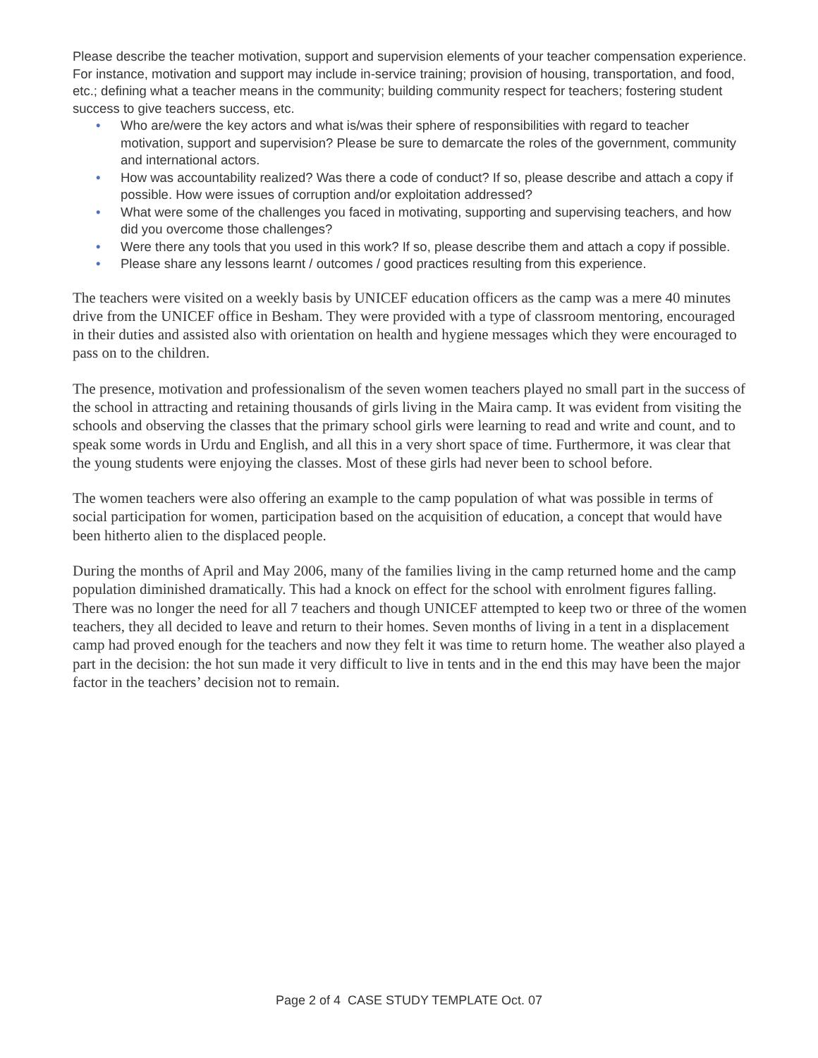Please describe the teacher motivation, support and supervision elements of your teacher compensation experience. For instance, motivation and support may include in-service training; provision of housing, transportation, and food, etc.; defining what a teacher means in the community; building community respect for teachers; fostering student success to give teachers success, etc.
• Who are/were the key actors and what is/was their sphere of responsibilities with regard to teacher motivation, support and supervision? Please be sure to demarcate the roles of the government, community and international actors.
• How was accountability realized? Was there a code of conduct? If so, please describe and attach a copy if possible. How were issues of corruption and/or exploitation addressed?
• What were some of the challenges you faced in motivating, supporting and supervising teachers, and how did you overcome those challenges?
• Were there any tools that you used in this work? If so, please describe them and attach a copy if possible.
• Please share any lessons learnt / outcomes / good practices resulting from this experience.
The teachers were visited on a weekly basis by UNICEF education officers as the camp was a mere 40 minutes drive from the UNICEF office in Besham. They were provided with a type of classroom mentoring, encouraged in their duties and assisted also with orientation on health and hygiene messages which they were encouraged to pass on to the children.
The presence, motivation and professionalism of the seven women teachers played no small part in the success of the school in attracting and retaining thousands of girls living in the Maira camp. It was evident from visiting the schools and observing the classes that the primary school girls were learning to read and write and count, and to speak some words in Urdu and English, and all this in a very short space of time. Furthermore, it was clear that the young students were enjoying the classes. Most of these girls had never been to school before.
The women teachers were also offering an example to the camp population of what was possible in terms of social participation for women, participation based on the acquisition of education, a concept that would have been hitherto alien to the displaced people.
During the months of April and May 2006, many of the families living in the camp returned home and the camp population diminished dramatically. This had a knock on effect for the school with enrolment figures falling. There was no longer the need for all 7 teachers and though UNICEF attempted to keep two or three of the women teachers, they all decided to leave and return to their homes. Seven months of living in a tent in a displacement camp had proved enough for the teachers and now they felt it was time to return home. The weather also played a part in the decision: the hot sun made it very difficult to live in tents and in the end this may have been the major factor in the teachers’ decision not to remain.
Page 2 of 4 CASE STUDY TEMPLATE Oct. 07